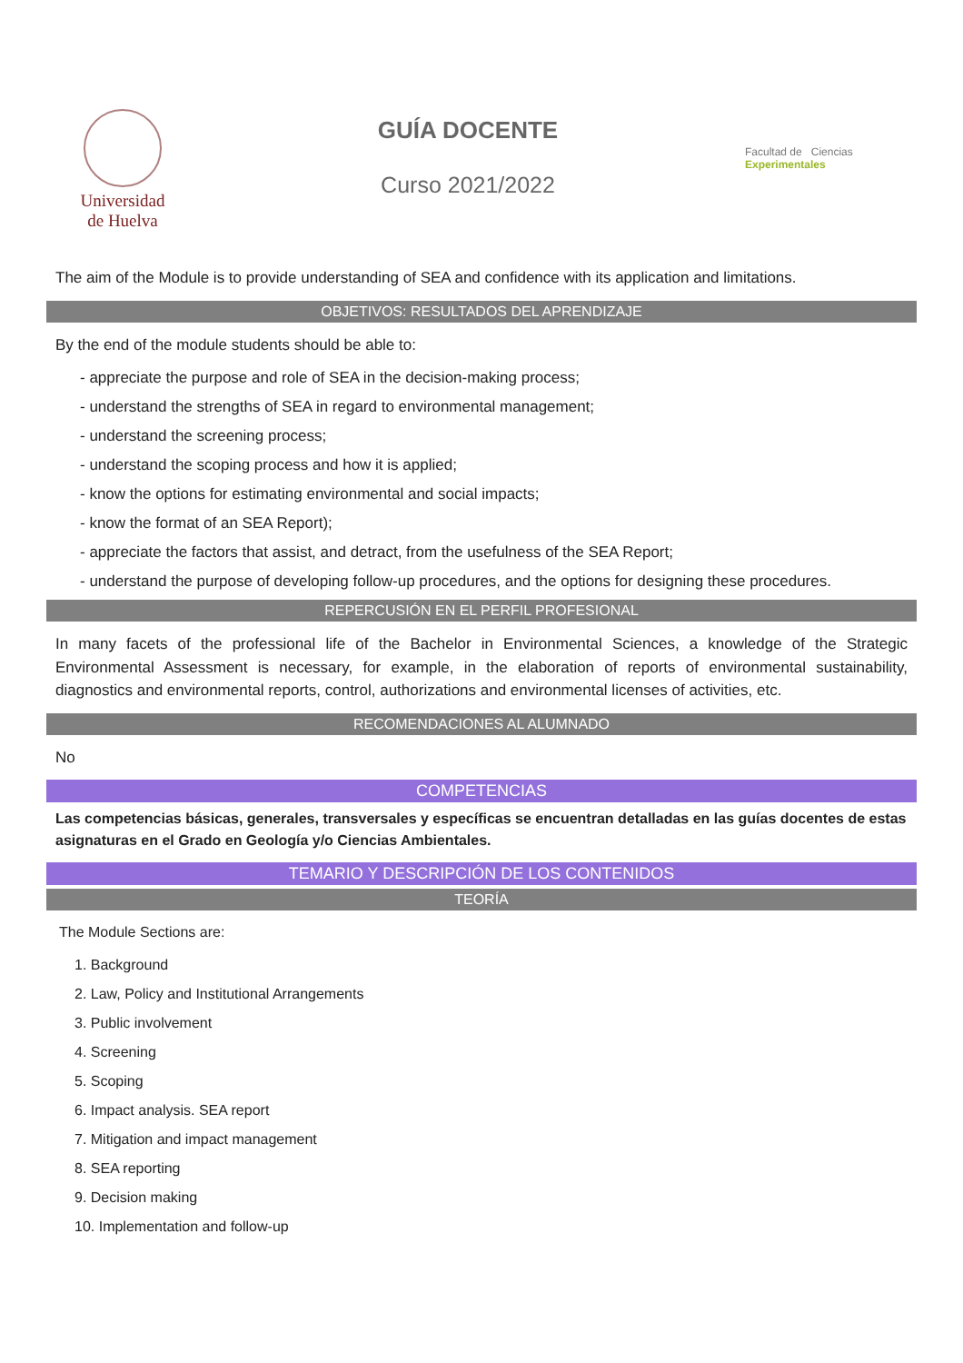Universidad
de Huelva
GUÍA DOCENTE
Curso 2021/2022
Facultad de Ciencias Experimentales
The aim of the Module is to provide understanding of SEA and confidence with its application and limitations.
OBJETIVOS: RESULTADOS DEL APRENDIZAJE
By the end of the module students should be able to:
- appreciate the purpose and role of SEA in the decision-making process;
- understand the strengths of SEA in regard to environmental management;
- understand the screening process;
- understand the scoping process and how it is applied;
- know the options for estimating environmental and social impacts;
- know the format of an SEA Report);
- appreciate the factors that assist, and detract, from the usefulness of the SEA Report;
- understand the purpose of developing follow-up procedures, and the options for designing these procedures.
REPERCUSIÓN EN EL PERFIL PROFESIONAL
In many facets of the professional life of the Bachelor in Environmental Sciences, a knowledge of the Strategic Environmental Assessment is necessary, for example, in the elaboration of reports of environmental sustainability, diagnostics and environmental reports, control, authorizations and environmental licenses of activities, etc.
RECOMENDACIONES AL ALUMNADO
No
COMPETENCIAS
Las competencias básicas, generales, transversales y específicas se encuentran detalladas en las guías docentes de estas asignaturas en el Grado en Geología y/o Ciencias Ambientales.
TEMARIO Y DESCRIPCIÓN DE LOS CONTENIDOS
TEORÍA
The Module Sections are:
1. Background
2. Law, Policy and Institutional Arrangements
3. Public involvement
4. Screening
5. Scoping
6. Impact analysis. SEA report
7. Mitigation and impact management
8. SEA reporting
9. Decision making
10. Implementation and follow-up